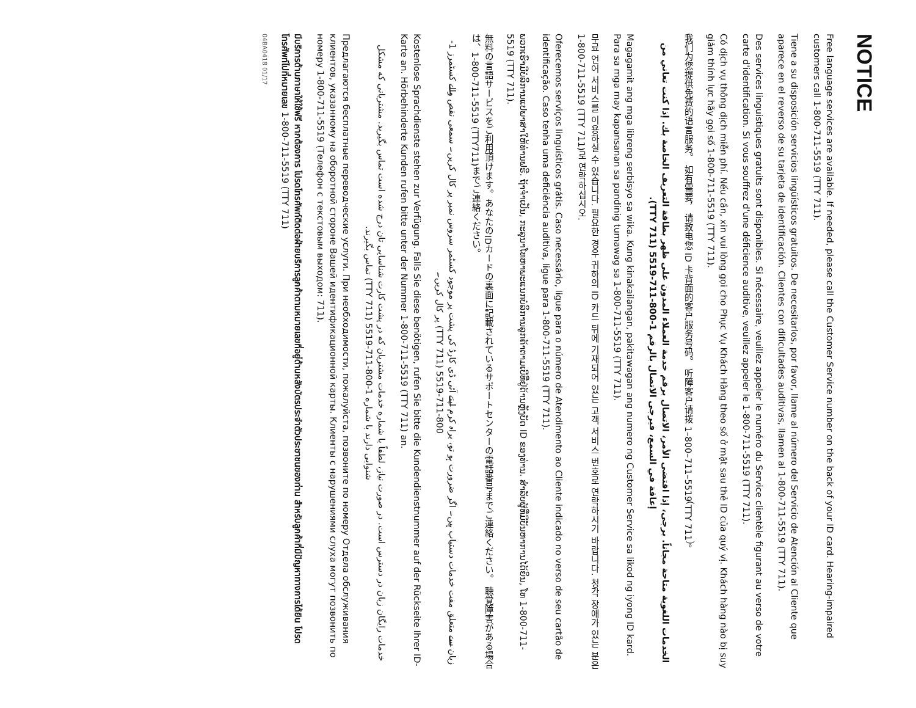NOTICE
Free language services are available. If needed, please call the Customer Service number on the back of your ID card. Hearing-impaired customers call 1-800-711-5519 (TTY 711).
Tiene a su disposición servicios lingüísticos gratuitos. De necesitarlos, por favor, llame al número del Servicio de Atención al Cliente que aparece en el reverso de su tarjeta de identificación. Clientes con dificultades auditivas, llamen al 1-800-711-5519 (TTY 711).
Des services linguistiques gratuits sont disponibles. Si nécessaire, veuillez appeler le numéro du Service clientèle figurant au verso de votre carte d'identification. Si vous souffrez d'une déficience auditive, veuillez appeler le 1-800-711-5519 (TTY 711).
Có dịch vụ thông dịch miễn phí. Nếu cần, xin vui lòng gọi cho Phục Vụ Khách Hàng theo số ở mặt sau thẻ ID của quý vị. Khách hàng nào bị suy giảm thính lực hãy gọi số 1-800-711-5519 (TTY 711).
我们为您提供免费的语言服务。 如有需要， 请致电您 ID 卡背面的客户服务号码。 听障客户请拨 1–800–711–5519（TTY 711）。
الخدمات اللغوية متاحة مجاناً. برجى، إذا اقتضى الأمر، الاتصال برقم خدمة العملاء المدون على ظهر بطاقة التعريف الخاصة بك. إذا كنت تعاني من إعاقة في السمع، فيرجى الاتصال بالرقم 1-800-711-5519 (TTY 711).
Magagamit ang mga libreng serbisyo sa wika. Kung kinakailangan, pakitawagan ang numero ng Customer Service sa likod ng iyong ID kard. Para sa mga may kapansanan sa pandinig tumawag sa 1-800-711-5519 (TTY 711).
무료 언어 서비스를 이용하실 수 있습니다. 필요한 경우 귀하의 ID 카드 뒤에 기재되어 있는 고객 서비스 번호로 연락하시기 바랍니다. 청각 장애가 있는 분은 1-800-711-5519 (TTY 711)로 연락하십시오.
Oferecemos serviços linguísticos grátis. Caso necessário, ligue para o número de Atendimento ao Cliente indicado no verso de seu cartão de identificação. Caso tenha uma deficiência auditiva, ligue para 1-800-711-5519 (TTY 711).
ພວກເຮົາມີບໍລິການແປພາສາໃຫ້ທ່ານຟຣີ. ຖ້າຈຳເປັນ, ກະລຸນາໂທຫາພະແນກບໍລິການລູກຄ້າຕາມເບີທີ່ຢູ່ດ້ານຫຼັງບັດ ID ຂອງທ່ານ. ສຳລັບຜູ້ທີ່ມີບັນຫາການໄດ້ຍິນ, ໂທ 1-800-711-5519 (TTY 711).
無料の言語サービスをご利用頂けます。あなたのIDカードの裏面に記載されているサポートセンターの電話番号までご連絡ください。 聴覚障害がある場合は、1-800-711-5519 (TTY711)までご連絡ください。
زبان سے متعلق مفت خدمات دستیاب ہیں۔ اگر ضرورت ہو تو، براہ کرم اپنے آئی ڈی کارڈ کی پشت پر موجود کسٹمر سروس نمبر پر کال کریں۔ سمعی نقص والے کسٹمرز 1-800-711-5519 (TTY 711) پر کال کریں۔
Kostenlose Sprachdienste stehen zur Verfügung. Falls Sie diese benötigen, rufen Sie bitte die Kundendienstnummer auf der Rückseite Ihrer ID-Karte an. Hörbehinderte Kunden rufen bitte unter der Nummer 1-800-711-5519 (TTY 711) an.
خدمات رایگان زبان در دسترس است. در صورت نیاز، لطفاً با شماره خدمات مشتریان که در پشت کارت شناسایی تان درج شده است تماس بگیرید. مشتریانی که مشکل شنوایی دارند با شماره 1-800-711-5519 (TTY 711) تماس بگیرند.
Предлагаются бесплатные переводческие услуги. При необходимости, пожалуйста, позвоните по номеру Отдела обслуживания клиентов, указанному на оборотной стороне Вашей идентификационной карты. Клиенты с нарушениями слуха могут позвонить по номеру 1-800-711-5519 (Телефон с текстовым выходом: 711).
มีบริการด้านภาษาให้ใช้ฟรี หากต้องการ โปรดโทรศัพท์ติดต่อฝ่ายบริการลูกค้าตามหมายเลขที่อยู่ด้านหลังบัตรประจำตัวประชาชนของท่าน สำหรับลูกค้าที่มีปัญหาทางการได้ยิน โปรดโทรศัพท์ไปที่หมายเลข 1-800-711-5519 (TTY 711)
04BA0418 01/17